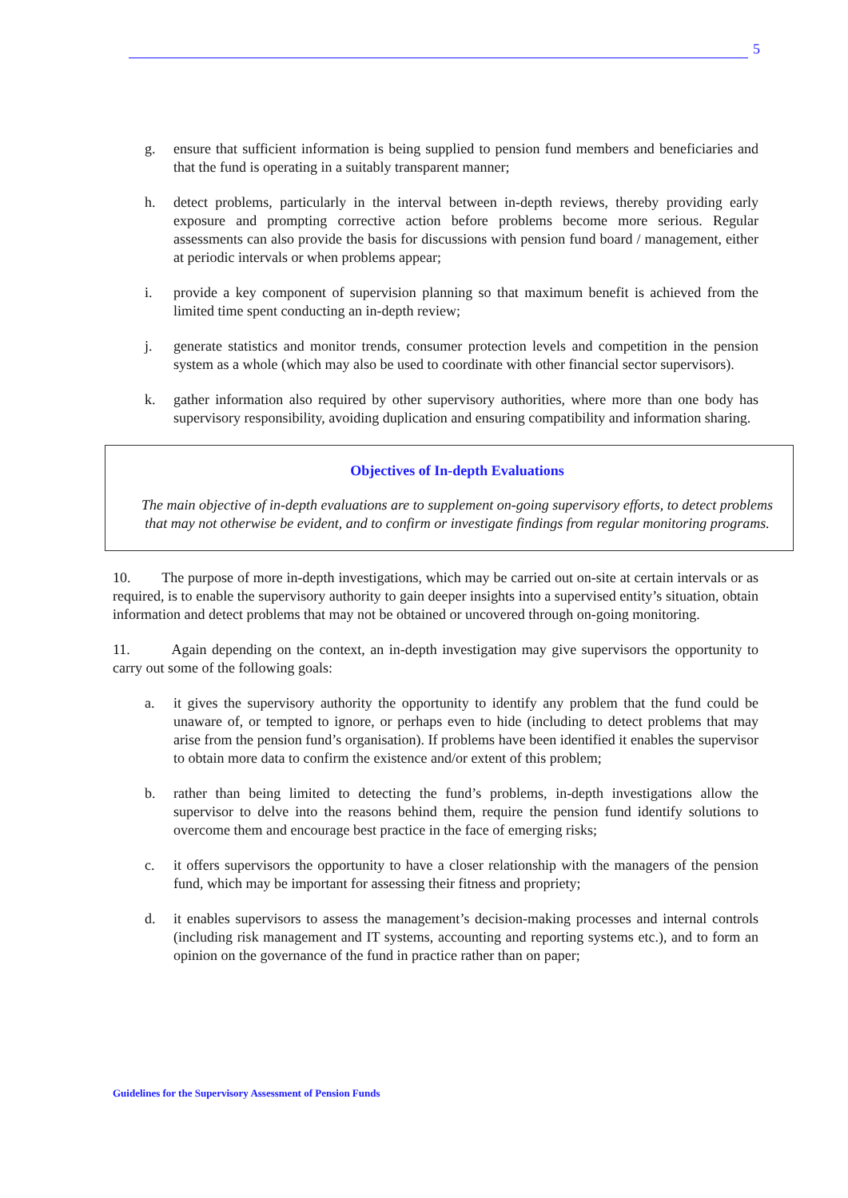5
g. ensure that sufficient information is being supplied to pension fund members and beneficiaries and that the fund is operating in a suitably transparent manner;
h. detect problems, particularly in the interval between in-depth reviews, thereby providing early exposure and prompting corrective action before problems become more serious. Regular assessments can also provide the basis for discussions with pension fund board / management, either at periodic intervals or when problems appear;
i. provide a key component of supervision planning so that maximum benefit is achieved from the limited time spent conducting an in-depth review;
j. generate statistics and monitor trends, consumer protection levels and competition in the pension system as a whole (which may also be used to coordinate with other financial sector supervisors).
k. gather information also required by other supervisory authorities, where more than one body has supervisory responsibility, avoiding duplication and ensuring compatibility and information sharing.
Objectives of In-depth Evaluations
The main objective of in-depth evaluations are to supplement on-going supervisory efforts, to detect problems that may not otherwise be evident, and to confirm or investigate findings from regular monitoring programs.
10. The purpose of more in-depth investigations, which may be carried out on-site at certain intervals or as required, is to enable the supervisory authority to gain deeper insights into a supervised entity’s situation, obtain information and detect problems that may not be obtained or uncovered through on-going monitoring.
11. Again depending on the context, an in-depth investigation may give supervisors the opportunity to carry out some of the following goals:
a. it gives the supervisory authority the opportunity to identify any problem that the fund could be unaware of, or tempted to ignore, or perhaps even to hide (including to detect problems that may arise from the pension fund’s organisation). If problems have been identified it enables the supervisor to obtain more data to confirm the existence and/or extent of this problem;
b. rather than being limited to detecting the fund’s problems, in-depth investigations allow the supervisor to delve into the reasons behind them, require the pension fund identify solutions to overcome them and encourage best practice in the face of emerging risks;
c. it offers supervisors the opportunity to have a closer relationship with the managers of the pension fund, which may be important for assessing their fitness and propriety;
d. it enables supervisors to assess the management’s decision-making processes and internal controls (including risk management and IT systems, accounting and reporting systems etc.), and to form an opinion on the governance of the fund in practice rather than on paper;
Guidelines for the Supervisory Assessment of Pension Funds